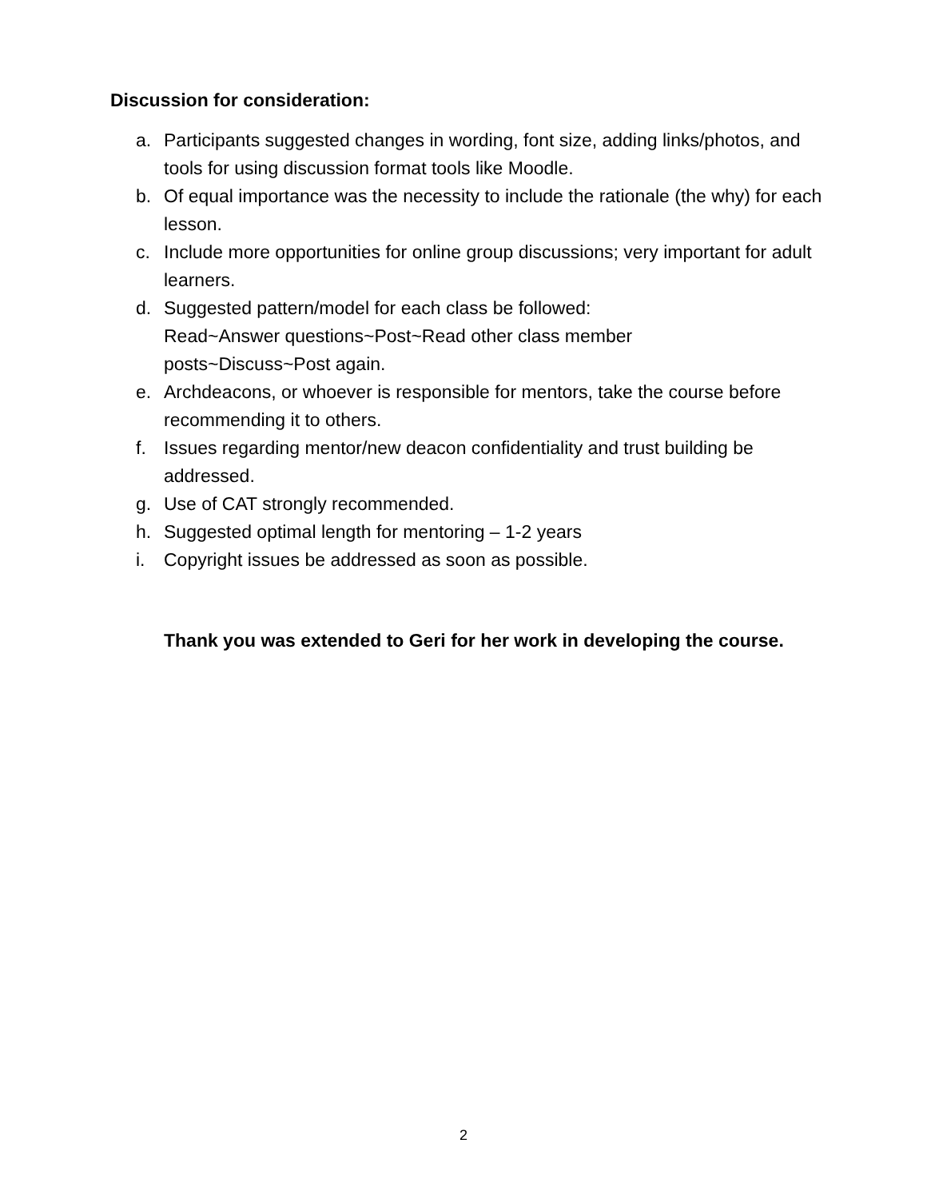Discussion for consideration:
a. Participants suggested changes in wording, font size, adding links/photos, and tools for using discussion format tools like Moodle.
b. Of equal importance was the necessity to include the rationale (the why) for each lesson.
c. Include more opportunities for online group discussions; very important for adult learners.
d. Suggested pattern/model for each class be followed:
Read~Answer questions~Post~Read other class member
posts~Discuss~Post again.
e. Archdeacons, or whoever is responsible for mentors, take the course before recommending it to others.
f. Issues regarding mentor/new deacon confidentiality and trust building be addressed.
g. Use of CAT strongly recommended.
h. Suggested optimal length for mentoring – 1-2 years
i. Copyright issues be addressed as soon as possible.
Thank you was extended to Geri for her work in developing the course.
2